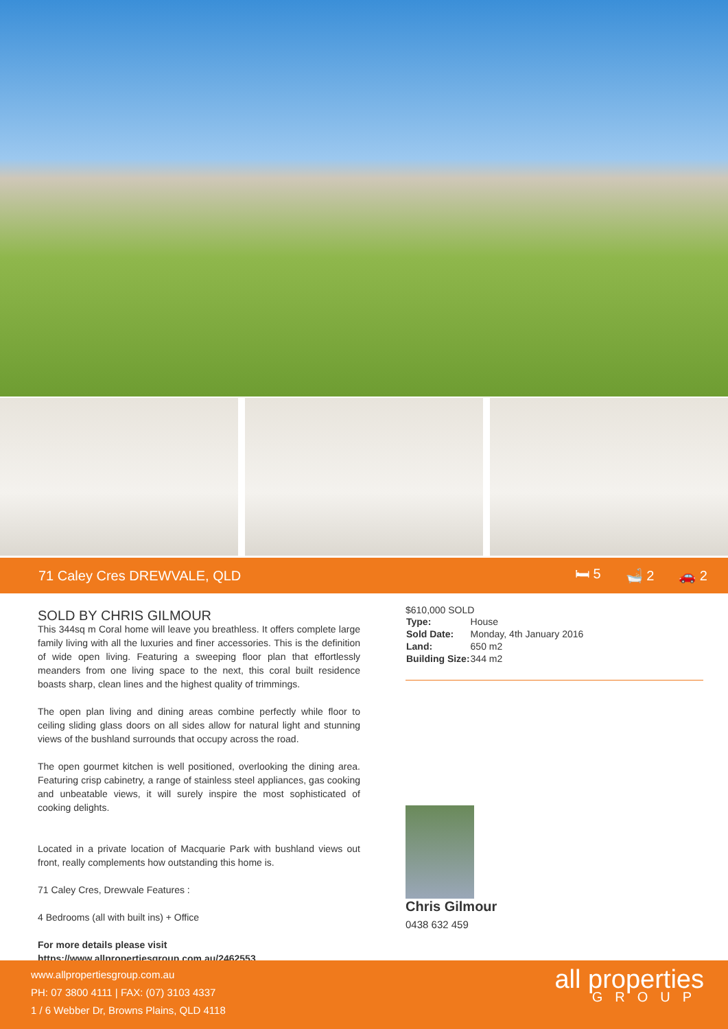71 Caley Cres DREWVALE, QLD 🛏 5 🛁 2 🚗 2
SOLD BY CHRIS GILMOUR
This 344sq m Coral home will leave you breathless. It offers complete large family living with all the luxuries and finer accessories. This is the definition of wide open living. Featuring a sweeping floor plan that effortlessly meanders from one living space to the next, this coral built residence boasts sharp, clean lines and the highest quality of trimmings.
The open plan living and dining areas combine perfectly while floor to ceiling sliding glass doors on all sides allow for natural light and stunning views of the bushland surrounds that occupy across the road.
The open gourmet kitchen is well positioned, overlooking the dining area. Featuring crisp cabinetry, a range of stainless steel appliances, gas cooking and unbeatable views, it will surely inspire the most sophisticated of cooking delights.
Located in a private location of Macquarie Park with bushland views out front, really complements how outstanding this home is.
71 Caley Cres, Drewvale Features :
4 Bedrooms (all with built ins) + Office
For more details please visit
https://www.allpropertiesgroup.com.au/2462553
$610,000 SOLD
| Type: | House |
| Sold Date: | Monday, 4th January 2016 |
| Land: | 650 m2 |
| Building Size: | 344 m2 |
Chris Gilmour
0438 632 459
www.allpropertiesgroup.com.au
PH: 07 3800 4111 | FAX: (07) 3103 4337
1 / 6 Webber Dr, Browns Plains, QLD 4118
all properties
GROUP